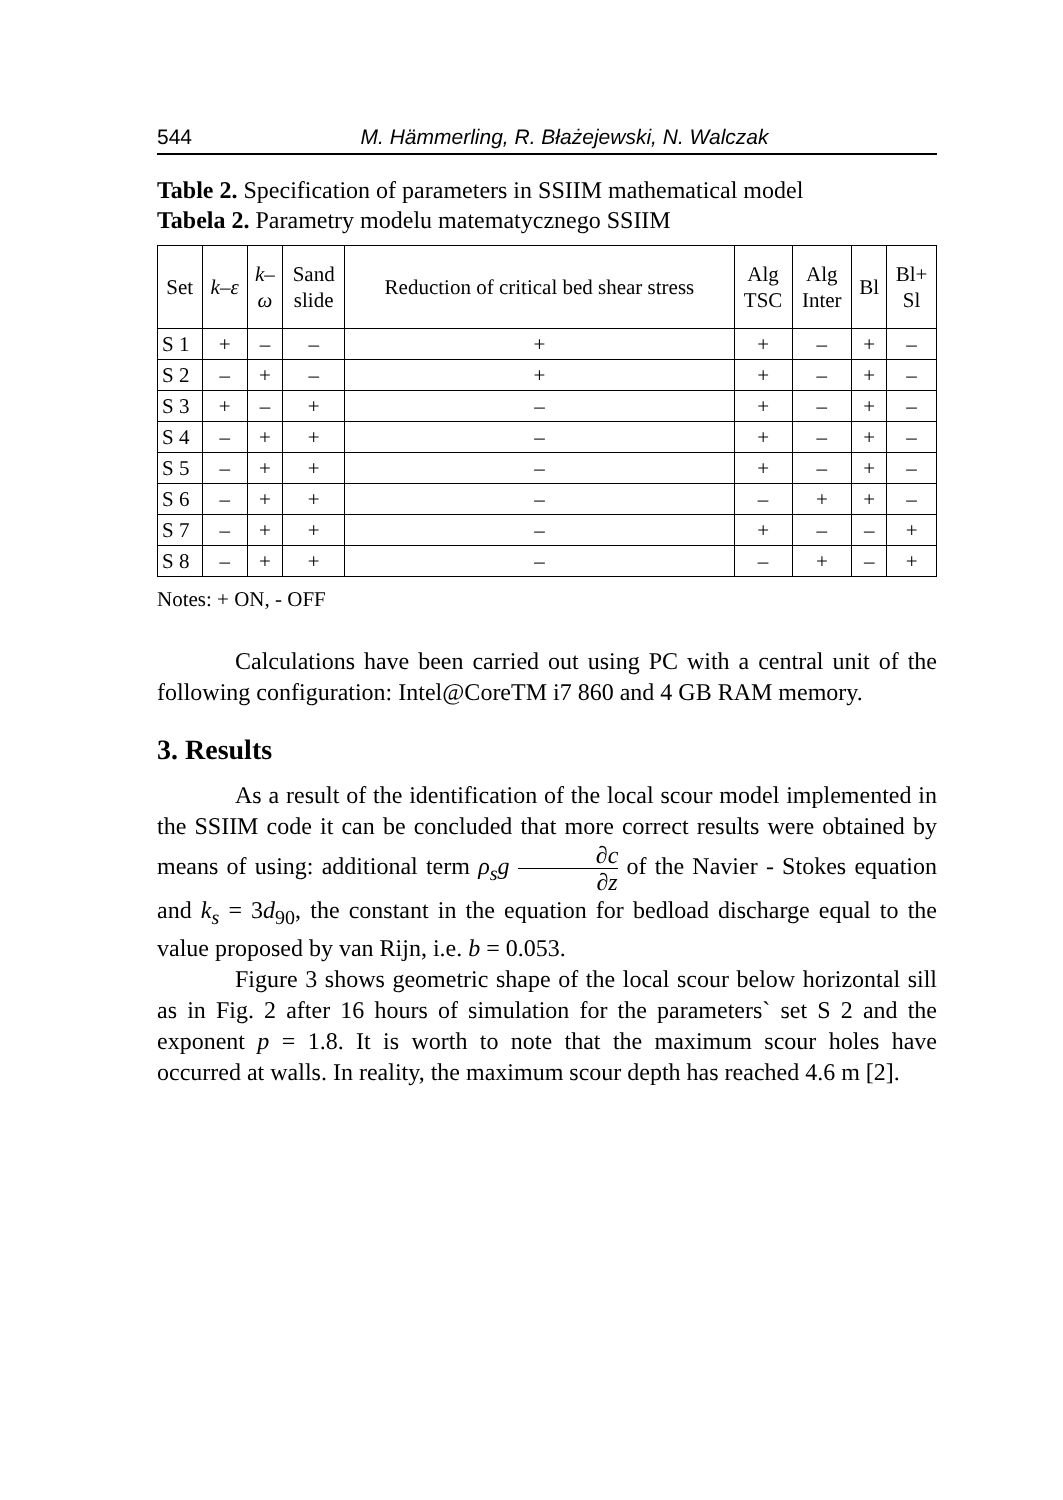544 M. Hämmerling, R. Błażejewski, N. Walczak
Table 2. Specification of parameters in SSIIM mathematical model
Tabela 2. Parametry modelu matematycznego SSIIM
| Set | k–ε | k– ω | Sand slide | Reduction of critical bed shear stress | Alg TSC | Alg Inter | Bl | Bl+ Sl |
| --- | --- | --- | --- | --- | --- | --- | --- | --- |
| S 1 | + | – | – | + | + | – | + | – |
| S 2 | – | + | – | + | + | – | + | – |
| S 3 | + | – | + | – | + | – | + | – |
| S 4 | – | + | + | – | + | – | + | – |
| S 5 | – | + | + | – | + | – | + | – |
| S 6 | – | + | + | – | – | + | + | – |
| S 7 | – | + | + | – | + | – | – | + |
| S 8 | – | + | + | – | – | + | – | + |
Notes: + ON, - OFF
Calculations have been carried out using PC with a central unit of the following configuration: Intel@CoreTM i7 860 and 4 GB RAM memory.
3. Results
As a result of the identification of the local scour model implemented in the SSIIM code it can be concluded that more correct results were obtained by means of using: additional term ρ<sub>s</sub>g ∂c ∂z of the Navier - Stokes equation and k<sub>s</sub> = 3d<sub>90</sub>, the constant in the equation for bedload discharge equal to the value proposed by van Rijn, i.e. b = 0.053.
Figure 3 shows geometric shape of the local scour below horizontal sill as in Fig. 2 after 16 hours of simulation for the parameters` set S 2 and the exponent p = 1.8. It is worth to note that the maximum scour holes have occurred at walls. In reality, the maximum scour depth has reached 4.6 m [2].